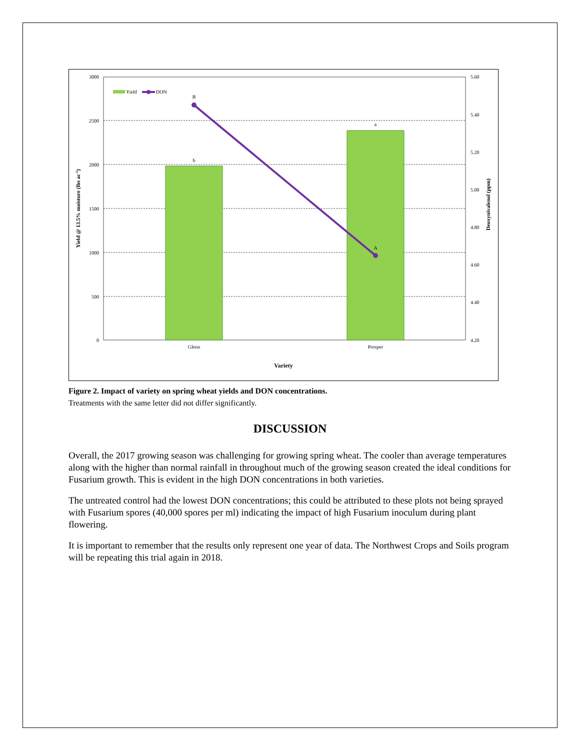3000
2500
2000
1500
1000
500
0
5.60
5.40
5.20
5.00
4.80
4.60
4.40
4.20
B
b
a
A
Glenn
Prosper
Variety
Yield
DON
Yield @ 13.5% moisture (lbs ac-1)
Deoxynivalenol (ppm)
Figure 2. Impact of variety on spring wheat yields and DON concentrations.
Treatments with the same letter did not differ significantly.
DISCUSSION
Overall, the 2017 growing season was challenging for growing spring wheat. The cooler than average temperatures along with the higher than normal rainfall in throughout much of the growing season created the ideal conditions for Fusarium growth. This is evident in the high DON concentrations in both varieties.
The untreated control had the lowest DON concentrations; this could be attributed to these plots not being sprayed with Fusarium spores (40,000 spores per ml) indicating the impact of high Fusarium inoculum during plant flowering.
It is important to remember that the results only represent one year of data. The Northwest Crops and Soils program will be repeating this trial again in 2018.